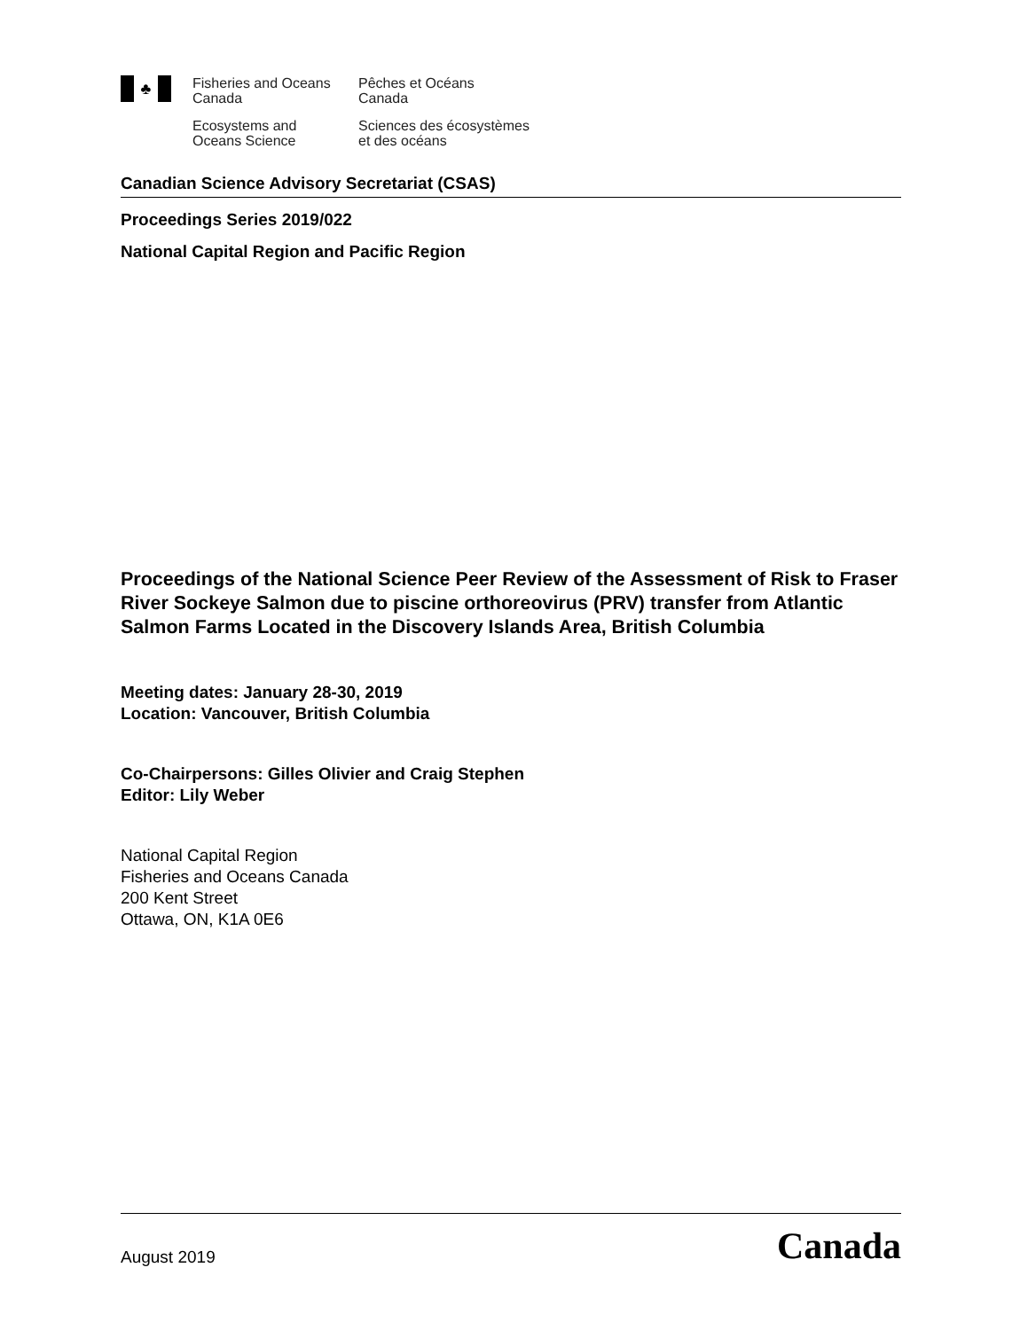♣
Fisheries and Oceans
Canada
Pêches et Océans
Canada
Ecosystems and
Oceans Science
Sciences des écosystèmes
et des océans
Canadian Science Advisory Secretariat (CSAS)
Proceedings Series 2019/022
National Capital Region and Pacific Region
Proceedings of the National Science Peer Review of the Assessment of Risk to Fraser River Sockeye Salmon due to piscine orthoreovirus (PRV) transfer from Atlantic Salmon Farms Located in the Discovery Islands Area, British Columbia
Meeting dates: January 28-30, 2019
Location: Vancouver, British Columbia
Co-Chairpersons: Gilles Olivier and Craig Stephen
Editor: Lily Weber
National Capital Region
Fisheries and Oceans Canada
200 Kent Street
Ottawa, ON, K1A 0E6
August 2019
Canada